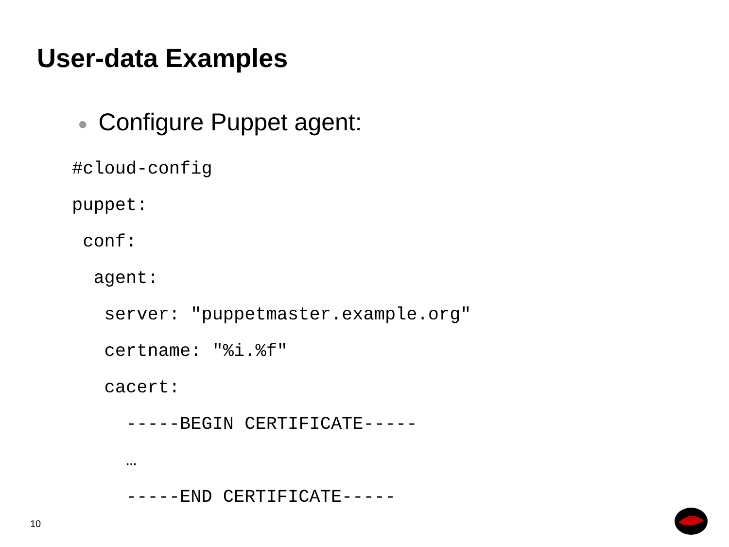User-data Examples
● Configure Puppet agent:
#cloud-config
puppet:
 conf:
  agent:
   server: "puppetmaster.example.org"
   certname: "%i.%f"
   cacert:
     -----BEGIN CERTIFICATE-----
     …
     -----END CERTIFICATE-----
10